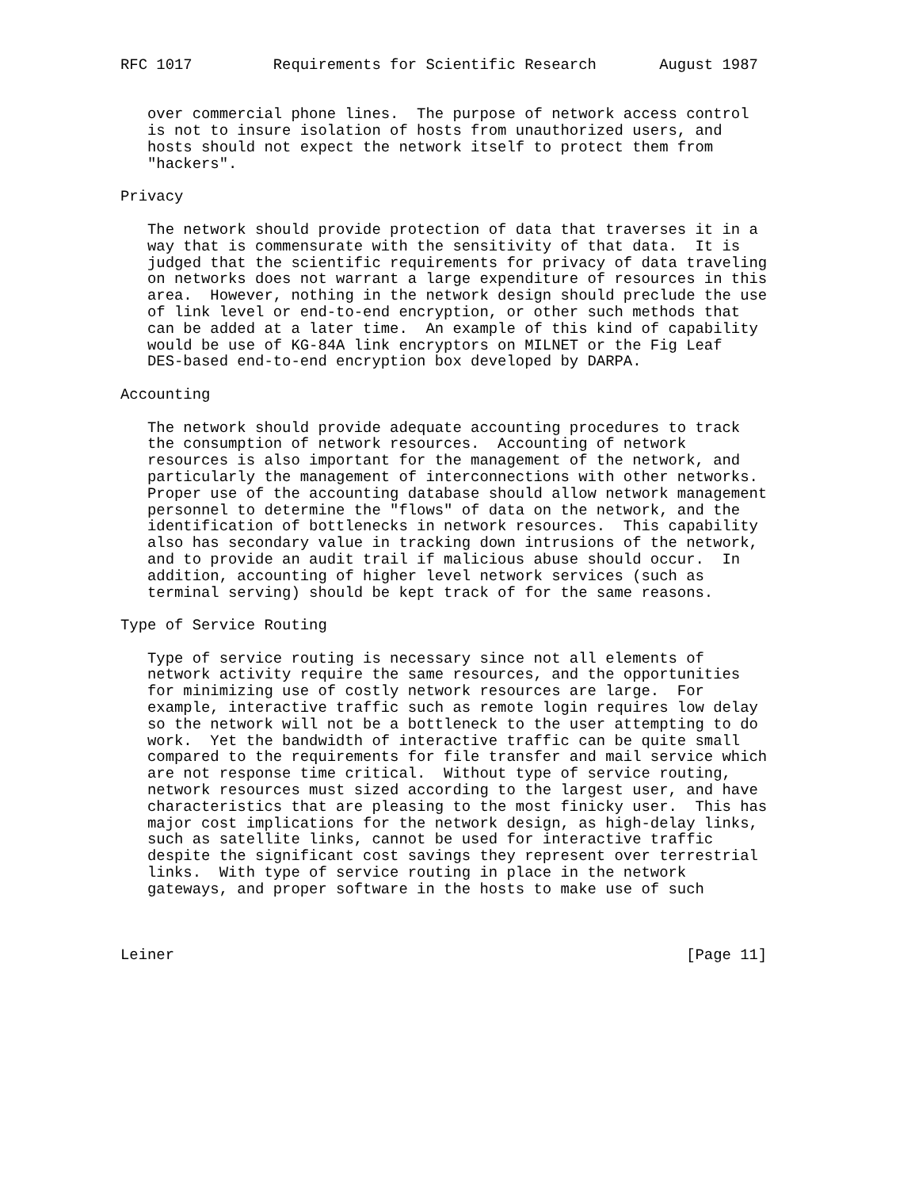RFC 1017         Requirements for Scientific Research       August 1987


   over commercial phone lines.  The purpose of network access control
   is not to insure isolation of hosts from unauthorized users, and
   hosts should not expect the network itself to protect them from
   "hackers".

Privacy

   The network should provide protection of data that traverses it in a
   way that is commensurate with the sensitivity of that data.  It is
   judged that the scientific requirements for privacy of data traveling
   on networks does not warrant a large expenditure of resources in this
   area.  However, nothing in the network design should preclude the use
   of link level or end-to-end encryption, or other such methods that
   can be added at a later time.  An example of this kind of capability
   would be use of KG-84A link encryptors on MILNET or the Fig Leaf
   DES-based end-to-end encryption box developed by DARPA.

Accounting

   The network should provide adequate accounting procedures to track
   the consumption of network resources.  Accounting of network
   resources is also important for the management of the network, and
   particularly the management of interconnections with other networks.
   Proper use of the accounting database should allow network management
   personnel to determine the "flows" of data on the network, and the
   identification of bottlenecks in network resources.  This capability
   also has secondary value in tracking down intrusions of the network,
   and to provide an audit trail if malicious abuse should occur.  In
   addition, accounting of higher level network services (such as
   terminal serving) should be kept track of for the same reasons.

Type of Service Routing

   Type of service routing is necessary since not all elements of
   network activity require the same resources, and the opportunities
   for minimizing use of costly network resources are large.  For
   example, interactive traffic such as remote login requires low delay
   so the network will not be a bottleneck to the user attempting to do
   work.  Yet the bandwidth of interactive traffic can be quite small
   compared to the requirements for file transfer and mail service which
   are not response time critical.  Without type of service routing,
   network resources must sized according to the largest user, and have
   characteristics that are pleasing to the most finicky user.  This has
   major cost implications for the network design, as high-delay links,
   such as satellite links, cannot be used for interactive traffic
   despite the significant cost savings they represent over terrestrial
   links.  With type of service routing in place in the network
   gateways, and proper software in the hosts to make use of such



Leiner                                                         [Page 11]